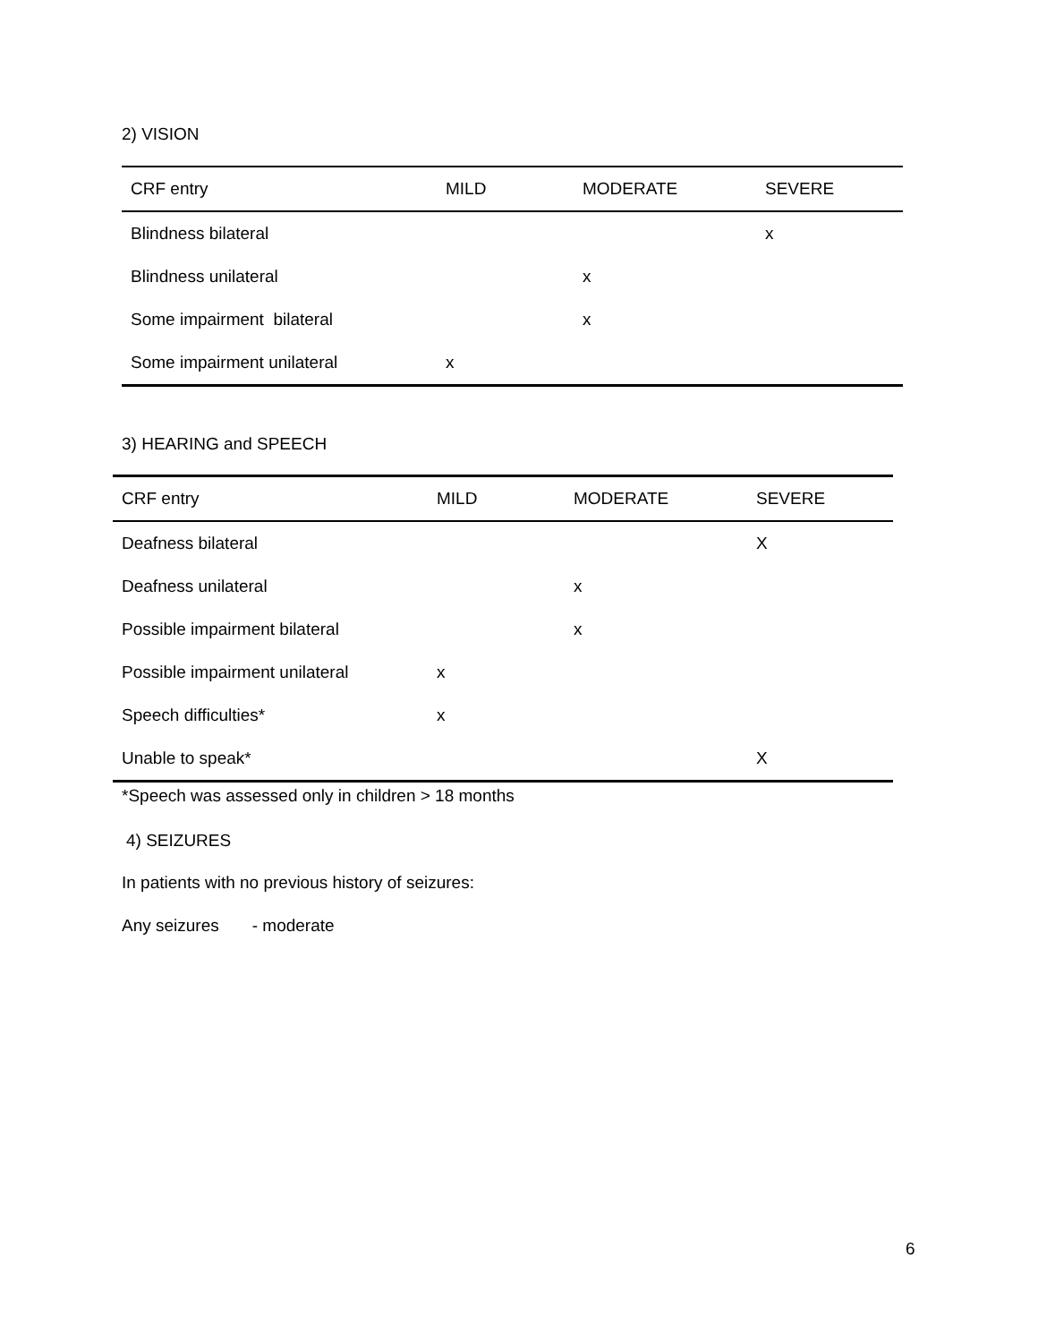2) VISION
| CRF entry | MILD | MODERATE | SEVERE |
| --- | --- | --- | --- |
| Blindness bilateral | | | x |
| Blindness unilateral | | x | |
| Some impairment bilateral | | x | |
| Some impairment unilateral | x | | |
3) HEARING and SPEECH
| CRF entry | MILD | MODERATE | SEVERE |
| --- | --- | --- | --- |
| Deafness bilateral | | | X |
| Deafness unilateral | | x | |
| Possible impairment bilateral | | x | |
| Possible impairment unilateral | x | | |
| Speech difficulties* | x | | |
| Unable to speak* | | | X |
*Speech was assessed only in children > 18 months
4) SEIZURES
In patients with no previous history of seizures:
Any seizures - moderate
6